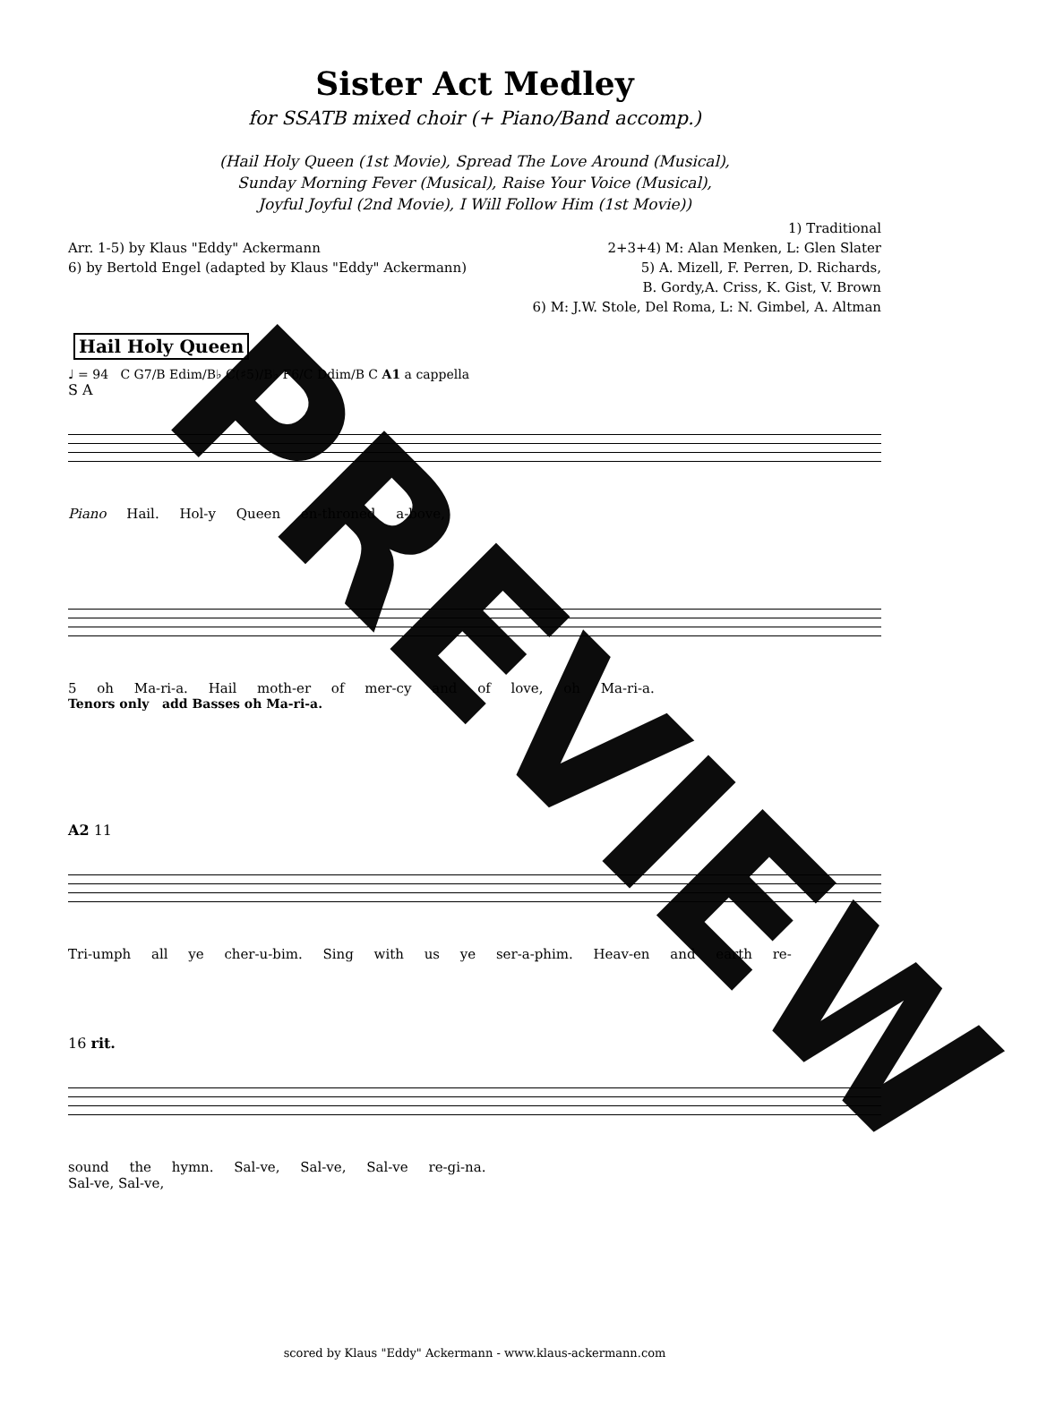Sister Act Medley
for SSATB mixed choir (+ Piano/Band accomp.)
(Hail Holy Queen (1st Movie), Spread The Love Around (Musical),
Sunday Morning Fever (Musical), Raise Your Voice (Musical),
Joyful Joyful (2nd Movie), I Will Follow Him (1st Movie))
Arr. 1-5) by Klaus "Eddy" Ackermann
6) by Bertold Engel (adapted by Klaus "Eddy" Ackermann)
1) Traditional
2+3+4) M: Alan Menken, L: Glen Slater
5) A. Mizell, F. Perren, D. Richards,
B. Gordy,A. Criss, K. Gist, V. Brown
6) M: J.W. Stole, Del Roma, L: N. Gimbel, A. Altman
Hail Holy Queen
♩ = 94 C G7/B Edim/B♭ C(♯5)/B♭ F6/C Ddim/B C A1 a cappella
S A
Piano Hail. Hol-y Queen en-throned a-bove,
5 oh Ma-ri-a. Hail moth-er of mer-cy and of love, oh Ma-ri-a.
Tenors only add Basses oh Ma-ri-a.
A2 11
Tri-umph all ye cher-u-bim. Sing with us ye ser-a-phim. Heav-en and earth re-
16 rit.
sound the hymn. Sal-ve, Sal-ve, Sal-ve re-gi-na.
Sal-ve, Sal-ve,
PREVIEW
scored by Klaus "Eddy" Ackermann - www.klaus-ackermann.com